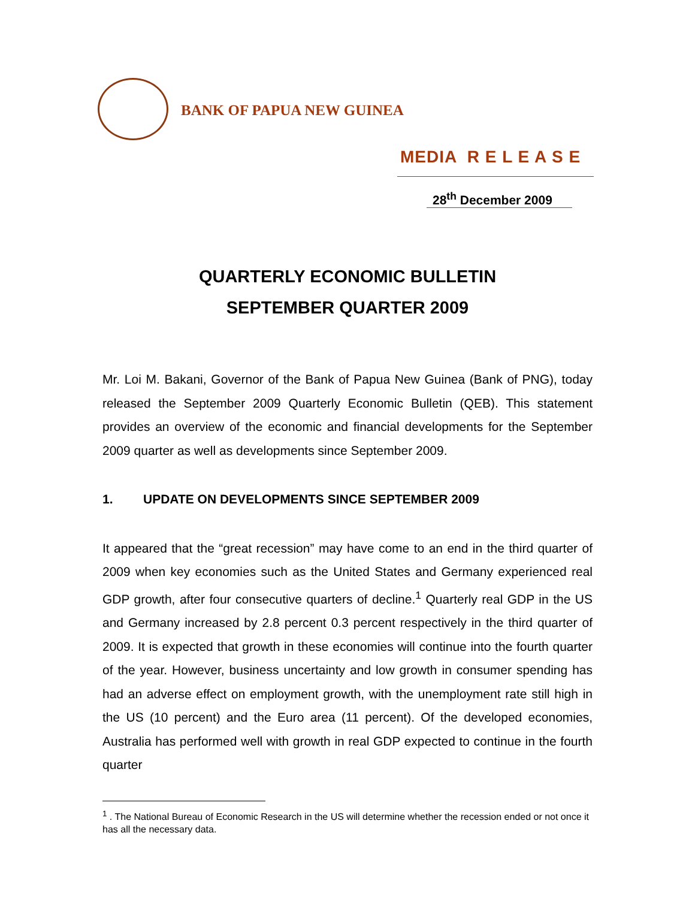BANK OF PAPUA NEW GUINEA
MEDIA R E L E A S E
28<sup>th</sup> December 2009
QUARTERLY ECONOMIC BULLETIN
SEPTEMBER QUARTER 2009
Mr. Loi M. Bakani, Governor of the Bank of Papua New Guinea (Bank of PNG), today released the September 2009 Quarterly Economic Bulletin (QEB). This statement provides an overview of the economic and financial developments for the September 2009 quarter as well as developments since September 2009.
1. UPDATE ON DEVELOPMENTS SINCE SEPTEMBER 2009
It appeared that the “great recession” may have come to an end in the third quarter of 2009 when key economies such as the United States and Germany experienced real GDP growth, after four consecutive quarters of decline.<sup>1</sup> Quarterly real GDP in the US and Germany increased by 2.8 percent 0.3 percent respectively in the third quarter of 2009. It is expected that growth in these economies will continue into the fourth quarter of the year. However, business uncertainty and low growth in consumer spending has had an adverse effect on employment growth, with the unemployment rate still high in the US (10 percent) and the Euro area (11 percent). Of the developed economies, Australia has performed well with growth in real GDP expected to continue in the fourth quarter
<sup>1</sup> . The National Bureau of Economic Research in the US will determine whether the recession ended or not once it has all the necessary data.